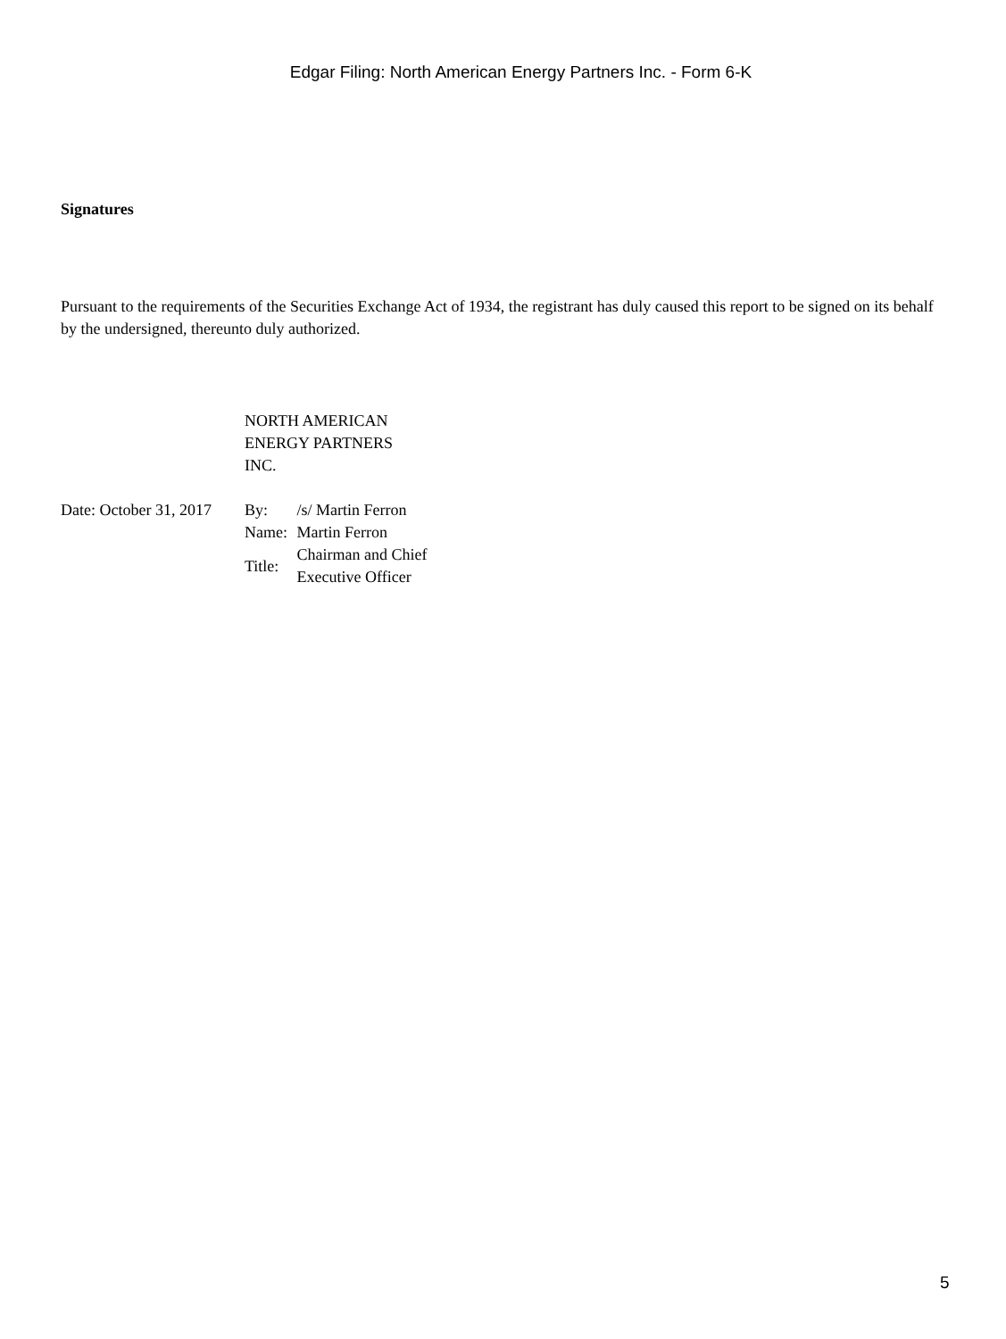Edgar Filing: North American Energy Partners Inc. - Form 6-K
Signatures
Pursuant to the requirements of the Securities Exchange Act of 1934, the registrant has duly caused this report to be signed on its behalf by the undersigned, thereunto duly authorized.
| | NORTH AMERICAN ENERGY PARTNERS INC. | |
| Date: October 31, 2017 | By: | /s/ Martin Ferron |
| | Name: | Martin Ferron |
| | Title: | Chairman and Chief Executive Officer |
5